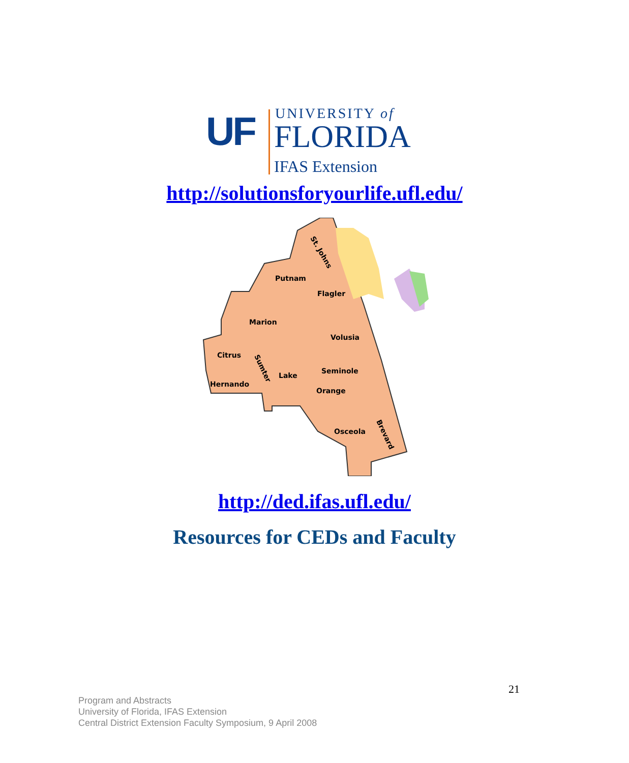UF UNIVERSITY of
FLORIDA
IFAS Extension
http://solutionsforyourlife.ufl.edu/
St. Johns
Putnam
Flagler
Marion
Volusia
Citrus
Sumter
Lake
Seminole
Hernando
Orange
Osceola
Brevard
http://ded.ifas.ufl.edu/
Resources for CEDs and Faculty
21
Program and Abstracts
University of Florida, IFAS Extension
Central District Extension Faculty Symposium, 9 April 2008